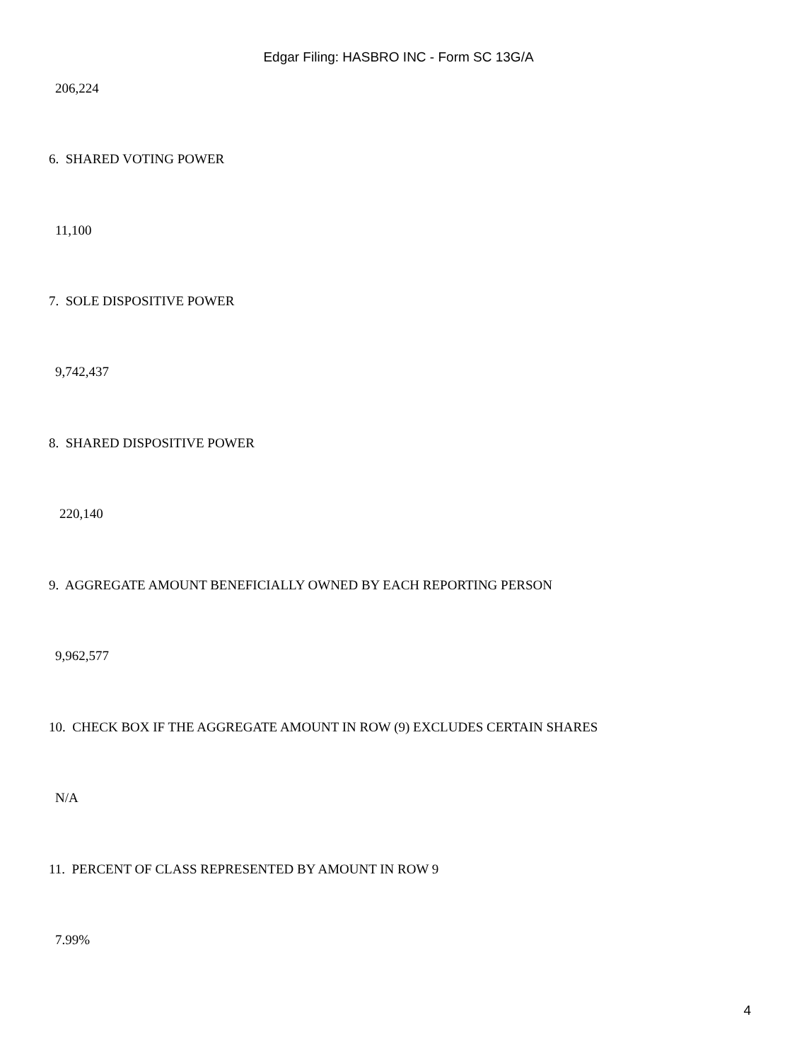Edgar Filing: HASBRO INC - Form SC 13G/A
206,224
6. SHARED VOTING POWER
11,100
7. SOLE DISPOSITIVE POWER
9,742,437
8. SHARED DISPOSITIVE POWER
220,140
9. AGGREGATE AMOUNT BENEFICIALLY OWNED BY EACH REPORTING PERSON
9,962,577
10. CHECK BOX IF THE AGGREGATE AMOUNT IN ROW (9) EXCLUDES CERTAIN SHARES
N/A
11. PERCENT OF CLASS REPRESENTED BY AMOUNT IN ROW 9
7.99%
4